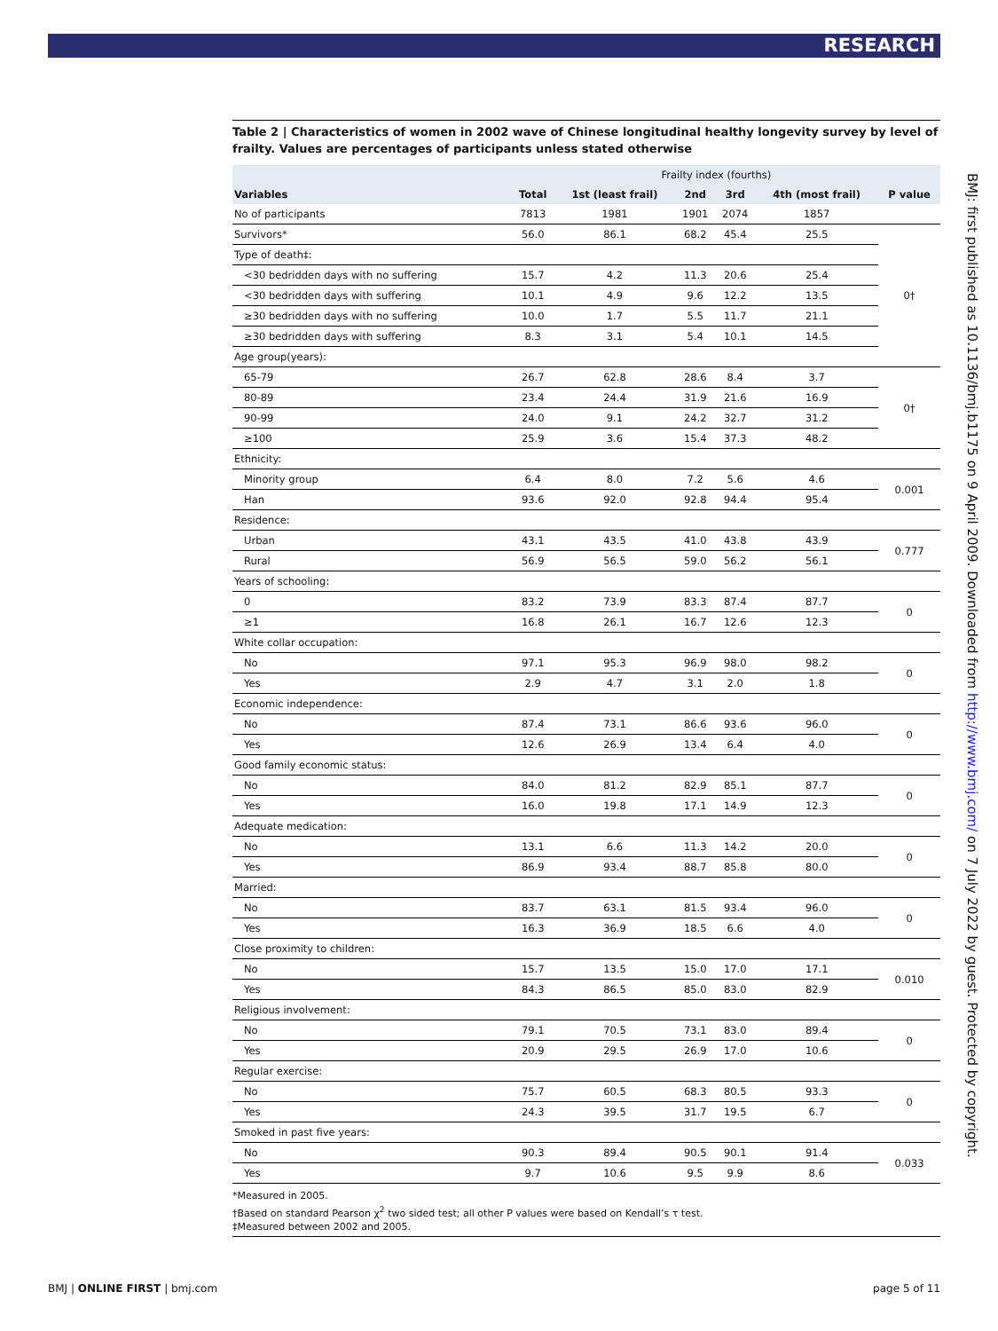RESEARCH
BMJ: first published as 10.1136/bmj.b1175 on 9 April 2009. Downloaded from http://www.bmj.com/ on 7 July 2022 by guest. Protected by copyright.
Table 2 | Characteristics of women in 2002 wave of Chinese longitudinal healthy longevity survey by level of frailty. Values are percentages of participants unless stated otherwise
| | | Frailty index (fourths) | | | | |
| --- | --- | --- | --- | --- | --- | --- |
| Variables | Total | 1st (least frail) | 2nd | 3rd | 4th (most frail) | P value |
| No of participants | 7813 | 1981 | 1901 | 2074 | 1857 | |
| Survivors* | 56.0 | 86.1 | 68.2 | 45.4 | 25.5 | 0† |
| Type of death‡: | | | | | | |
| <30 bedridden days with no suffering | 15.7 | 4.2 | 11.3 | 20.6 | 25.4 | |
| <30 bedridden days with suffering | 10.1 | 4.9 | 9.6 | 12.2 | 13.5 | |
| ≥30 bedridden days with no suffering | 10.0 | 1.7 | 5.5 | 11.7 | 21.1 | |
| ≥30 bedridden days with suffering | 8.3 | 3.1 | 5.4 | 10.1 | 14.5 | |
| Age group(years): | | | | | | |
| 65-79 | 26.7 | 62.8 | 28.6 | 8.4 | 3.7 | 0† |
| 80-89 | 23.4 | 24.4 | 31.9 | 21.6 | 16.9 | |
| 90-99 | 24.0 | 9.1 | 24.2 | 32.7 | 31.2 | |
| ≥100 | 25.9 | 3.6 | 15.4 | 37.3 | 48.2 | |
| Ethnicity: | | | | | | |
| Minority group | 6.4 | 8.0 | 7.2 | 5.6 | 4.6 | 0.001 |
| Han | 93.6 | 92.0 | 92.8 | 94.4 | 95.4 | |
| Residence: | | | | | | |
| Urban | 43.1 | 43.5 | 41.0 | 43.8 | 43.9 | 0.777 |
| Rural | 56.9 | 56.5 | 59.0 | 56.2 | 56.1 | |
| Years of schooling: | | | | | | |
| 0 | 83.2 | 73.9 | 83.3 | 87.4 | 87.7 | 0 |
| ≥1 | 16.8 | 26.1 | 16.7 | 12.6 | 12.3 | |
| White collar occupation: | | | | | | |
| No | 97.1 | 95.3 | 96.9 | 98.0 | 98.2 | 0 |
| Yes | 2.9 | 4.7 | 3.1 | 2.0 | 1.8 | |
| Economic independence: | | | | | | |
| No | 87.4 | 73.1 | 86.6 | 93.6 | 96.0 | 0 |
| Yes | 12.6 | 26.9 | 13.4 | 6.4 | 4.0 | |
| Good family economic status: | | | | | | |
| No | 84.0 | 81.2 | 82.9 | 85.1 | 87.7 | 0 |
| Yes | 16.0 | 19.8 | 17.1 | 14.9 | 12.3 | |
| Adequate medication: | | | | | | |
| No | 13.1 | 6.6 | 11.3 | 14.2 | 20.0 | 0 |
| Yes | 86.9 | 93.4 | 88.7 | 85.8 | 80.0 | |
| Married: | | | | | | |
| No | 83.7 | 63.1 | 81.5 | 93.4 | 96.0 | 0 |
| Yes | 16.3 | 36.9 | 18.5 | 6.6 | 4.0 | |
| Close proximity to children: | | | | | | |
| No | 15.7 | 13.5 | 15.0 | 17.0 | 17.1 | 0.010 |
| Yes | 84.3 | 86.5 | 85.0 | 83.0 | 82.9 | |
| Religious involvement: | | | | | | |
| No | 79.1 | 70.5 | 73.1 | 83.0 | 89.4 | 0 |
| Yes | 20.9 | 29.5 | 26.9 | 17.0 | 10.6 | |
| Regular exercise: | | | | | | |
| No | 75.7 | 60.5 | 68.3 | 80.5 | 93.3 | 0 |
| Yes | 24.3 | 39.5 | 31.7 | 19.5 | 6.7 | |
| Smoked in past five years: | | | | | | |
| No | 90.3 | 89.4 | 90.5 | 90.1 | 91.4 | 0.033 |
| Yes | 9.7 | 10.6 | 9.5 | 9.9 | 8.6 | |
*Measured in 2005.
†Based on standard Pearson χ<sup>2</sup> two sided test; all other P values were based on Kendall’s τ test.
‡Measured between 2002 and 2005.
BMJ | ONLINE FIRST | bmj.com page 5 of 11